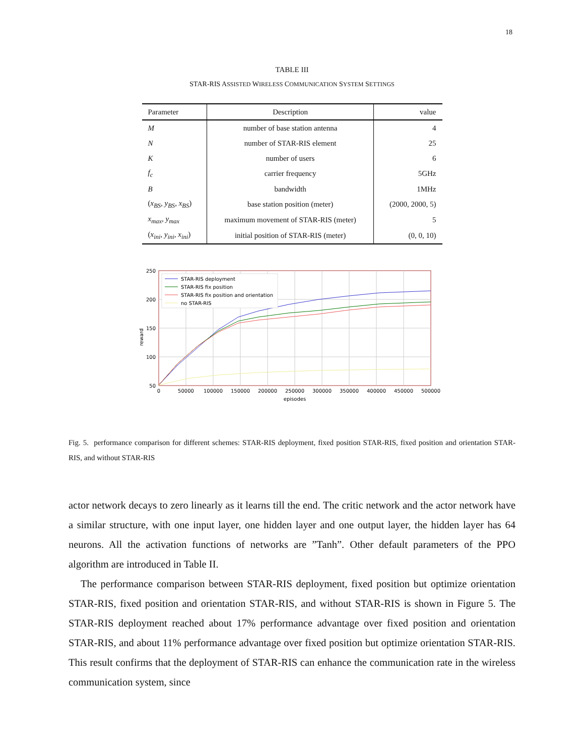18
TABLE III
STAR-RIS ASSISTED WIRELESS COMMUNICATION SYSTEM SETTINGS
| Parameter | Description | value |
| --- | --- | --- |
| M | number of base station antenna | 4 |
| N | number of STAR-RIS element | 25 |
| K | number of users | 6 |
| f<sub>c</sub> | carrier frequency | 5GHz |
| B | bandwidth | 1MHz |
| ( x<sub>BS</sub> , y<sub>BS</sub> , x<sub>BS</sub> ) | base station position (meter) | (2000, 2000, 5) |
| x<sub>max</sub> , y<sub>max</sub> | maximum movement of STAR-RIS (meter) | 5 |
| ( x<sub>ini</sub> , y<sub>ini</sub> , x<sub>ini</sub> ) | initial position of STAR-RIS (meter) | (0, 0, 10) |
250
200
150
100
50
0
50000
100000
150000
200000
250000
300000
350000
400000
450000
500000
episodes
reward
STAR-RIS deployment
STAR-RIS fix position
STAR-RIS fix position and orientation
no STAR-RIS
Fig. 5. performance comparison for different schemes: STAR-RIS deployment, fixed position STAR-RIS, fixed position and orientation STAR-RIS, and without STAR-RIS
actor network decays to zero linearly as it learns till the end. The critic network and the actor network have a similar structure, with one input layer, one hidden layer and one output layer, the hidden layer has 64 neurons. All the activation functions of networks are ”Tanh”. Other default parameters of the PPO algorithm are introduced in Table II.
The performance comparison between STAR-RIS deployment, fixed position but optimize orientation STAR-RIS, fixed position and orientation STAR-RIS, and without STAR-RIS is shown in Figure 5. The STAR-RIS deployment reached about 17% performance advantage over fixed position and orientation STAR-RIS, and about 11% performance advantage over fixed position but optimize orientation STAR-RIS. This result confirms that the deployment of STAR-RIS can enhance the communication rate in the wireless communication system, since